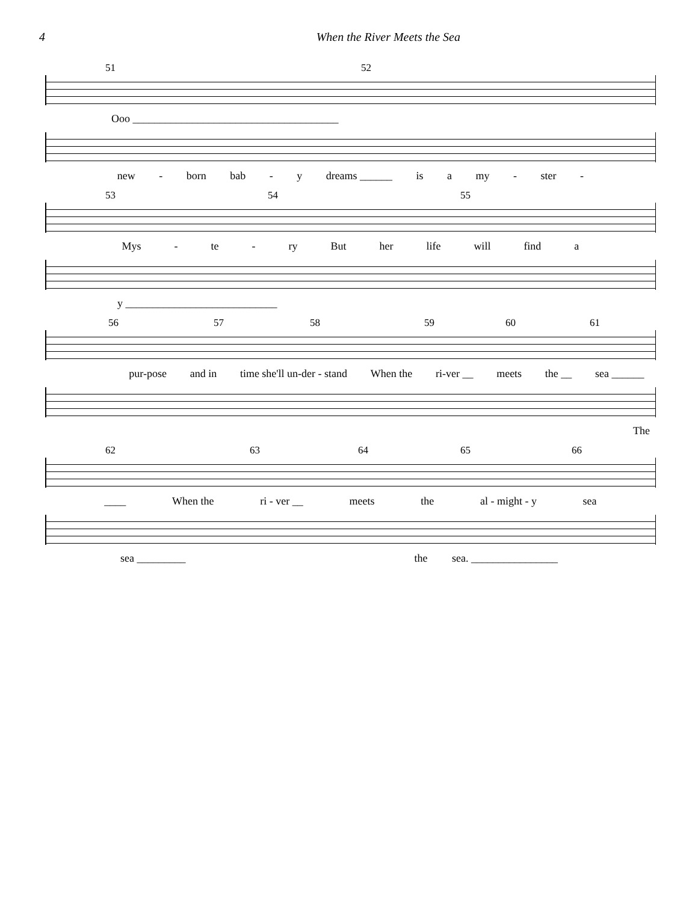4 When the River Meets the Sea
51 52
Ooo ______________________________________
new - born bab - y dreams ______ is a my - ster -
53 54 55
Mys - te - ry But her life will find a
y ____________________________
56 57 58 59 60 61
pur-pose and in time she'll un-der - stand When the ri-ver __ meets the __ sea ______
The
62 63 64 65 66
____ When the ri - ver __ meets the al - might - y sea
sea _________ the sea. ________________